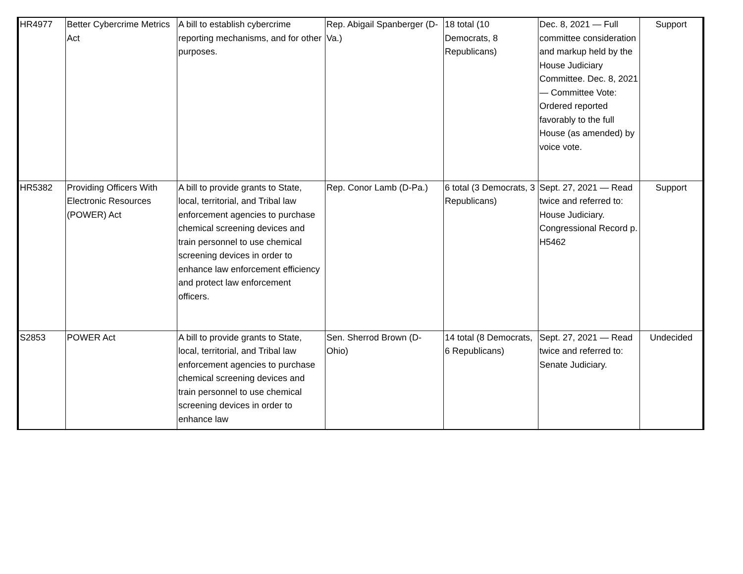| HR4977 | Better Cybercrime Metrics Act | A bill to establish cybercrime reporting mechanisms, and for other purposes. | Rep. Abigail Spanberger (D-Va.) | 18 total (10 Democrats, 8 Republicans) | Dec. 8, 2021 — Full committee consideration and markup held by the House Judiciary Committee. Dec. 8, 2021 — Committee Vote: Ordered reported favorably to the full House (as amended) by voice vote. | Support |
| HR5382 | Providing Officers With Electronic Resources (POWER) Act | A bill to provide grants to State, local, territorial, and Tribal law enforcement agencies to purchase chemical screening devices and train personnel to use chemical screening devices in order to enhance law enforcement efficiency and protect law enforcement officers. | Rep. Conor Lamb (D-Pa.) | 6 total (3 Democrats, 3 Republicans) | Sept. 27, 2021 — Read twice and referred to: House Judiciary. Congressional Record p. H5462 | Support |
| S2853 | POWER Act | A bill to provide grants to State, local, territorial, and Tribal law enforcement agencies to purchase chemical screening devices and train personnel to use chemical screening devices in order to enhance law | Sen. Sherrod Brown (D-Ohio) | 14 total (8 Democrats, 6 Republicans) | Sept. 27, 2021 — Read twice and referred to: Senate Judiciary. | Undecided |